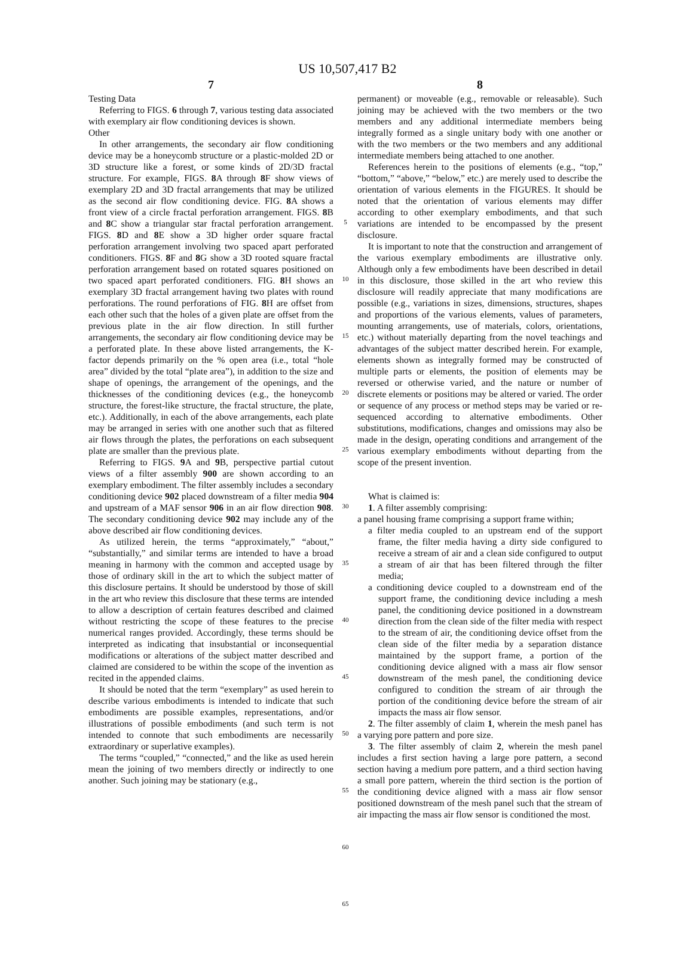US 10,507,417 B2
7
Testing Data
Referring to FIGS. 6 through 7, various testing data associated with exemplary air flow conditioning devices is shown.
Other
In other arrangements, the secondary air flow conditioning device may be a honeycomb structure or a plastic-molded 2D or 3D structure like a forest, or some kinds of 2D/3D fractal structure. For example, FIGS. 8 A through 8 F show views of exemplary 2D and 3D fractal arrangements that may be utilized as the second air flow conditioning device. FIG. 8 A shows a front view of a circle fractal perforation arrangement. FIGS. 8 B and 8 C show a triangular star fractal perforation arrangement. FIGS. 8 D and 8 E show a 3D higher order square fractal perforation arrangement involving two spaced apart perforated conditioners. FIGS. 8 F and 8 G show a 3D rooted square fractal perforation arrangement based on rotated squares positioned on two spaced apart perforated conditioners. FIG. 8 H shows an exemplary 3D fractal arrangement having two plates with round perforations. The round perforations of FIG. 8 H are offset from each other such that the holes of a given plate are offset from the previous plate in the air flow direction. In still further arrangements, the secondary air flow conditioning device may be a perforated plate. In these above listed arrangements, the K-factor depends primarily on the % open area (i.e., total “hole area” divided by the total “plate area”), in addition to the size and shape of openings, the arrangement of the openings, and the thicknesses of the conditioning devices (e.g., the honeycomb structure, the forest-like structure, the fractal structure, the plate, etc.). Additionally, in each of the above arrangements, each plate may be arranged in series with one another such that as filtered air flows through the plates, the perforations on each subsequent plate are smaller than the previous plate.
Referring to FIGS. 9 A and 9 B, perspective partial cutout views of a filter assembly 900 are shown according to an exemplary embodiment. The filter assembly includes a secondary conditioning device 902 placed downstream of a filter media 904 and upstream of a MAF sensor 906 in an air flow direction 908. The secondary conditioning device 902 may include any of the above described air flow conditioning devices.
As utilized herein, the terms “approximately,” “about,” “substantially,” and similar terms are intended to have a broad meaning in harmony with the common and accepted usage by those of ordinary skill in the art to which the subject matter of this disclosure pertains. It should be understood by those of skill in the art who review this disclosure that these terms are intended to allow a description of certain features described and claimed without restricting the scope of these features to the precise numerical ranges provided. Accordingly, these terms should be interpreted as indicating that insubstantial or inconsequential modifications or alterations of the subject matter described and claimed are considered to be within the scope of the invention as recited in the appended claims.
It should be noted that the term “exemplary” as used herein to describe various embodiments is intended to indicate that such embodiments are possible examples, representations, and/or illustrations of possible embodiments (and such term is not intended to connote that such embodiments are necessarily extraordinary or superlative examples).
The terms “coupled,” “connected,” and the like as used herein mean the joining of two members directly or indirectly to one another. Such joining may be stationary (e.g.,
5
10
15
20
25
30
35
40
45
50
55
60
65
8
permanent) or moveable (e.g., removable or releasable). Such joining may be achieved with the two members or the two members and any additional intermediate members being integrally formed as a single unitary body with one another or with the two members or the two members and any additional intermediate members being attached to one another.
References herein to the positions of elements (e.g., “top,” “bottom,” “above,” “below,” etc.) are merely used to describe the orientation of various elements in the FIGURES. It should be noted that the orientation of various elements may differ according to other exemplary embodiments, and that such variations are intended to be encompassed by the present disclosure.
It is important to note that the construction and arrangement of the various exemplary embodiments are illustrative only. Although only a few embodiments have been described in detail in this disclosure, those skilled in the art who review this disclosure will readily appreciate that many modifications are possible (e.g., variations in sizes, dimensions, structures, shapes and proportions of the various elements, values of parameters, mounting arrangements, use of materials, colors, orientations, etc.) without materially departing from the novel teachings and advantages of the subject matter described herein. For example, elements shown as integrally formed may be constructed of multiple parts or elements, the position of elements may be reversed or otherwise varied, and the nature or number of discrete elements or positions may be altered or varied. The order or sequence of any process or method steps may be varied or re-sequenced according to alternative embodiments. Other substitutions, modifications, changes and omissions may also be made in the design, operating conditions and arrangement of the various exemplary embodiments without departing from the scope of the present invention.
What is claimed is:
1. A filter assembly comprising:
a panel housing frame comprising a support frame within;
a filter media coupled to an upstream end of the support frame, the filter media having a dirty side configured to receive a stream of air and a clean side configured to output a stream of air that has been filtered through the filter media;
a conditioning device coupled to a downstream end of the support frame, the conditioning device including a mesh panel, the conditioning device positioned in a downstream direction from the clean side of the filter media with respect to the stream of air, the conditioning device offset from the clean side of the filter media by a separation distance maintained by the support frame, a portion of the conditioning device aligned with a mass air flow sensor downstream of the mesh panel, the conditioning device configured to condition the stream of air through the portion of the conditioning device before the stream of air impacts the mass air flow sensor.
2. The filter assembly of claim 1, wherein the mesh panel has a varying pore pattern and pore size.
3. The filter assembly of claim 2, wherein the mesh panel includes a first section having a large pore pattern, a second section having a medium pore pattern, and a third section having a small pore pattern, wherein the third section is the portion of the conditioning device aligned with a mass air flow sensor positioned downstream of the mesh panel such that the stream of air impacting the mass air flow sensor is conditioned the most.